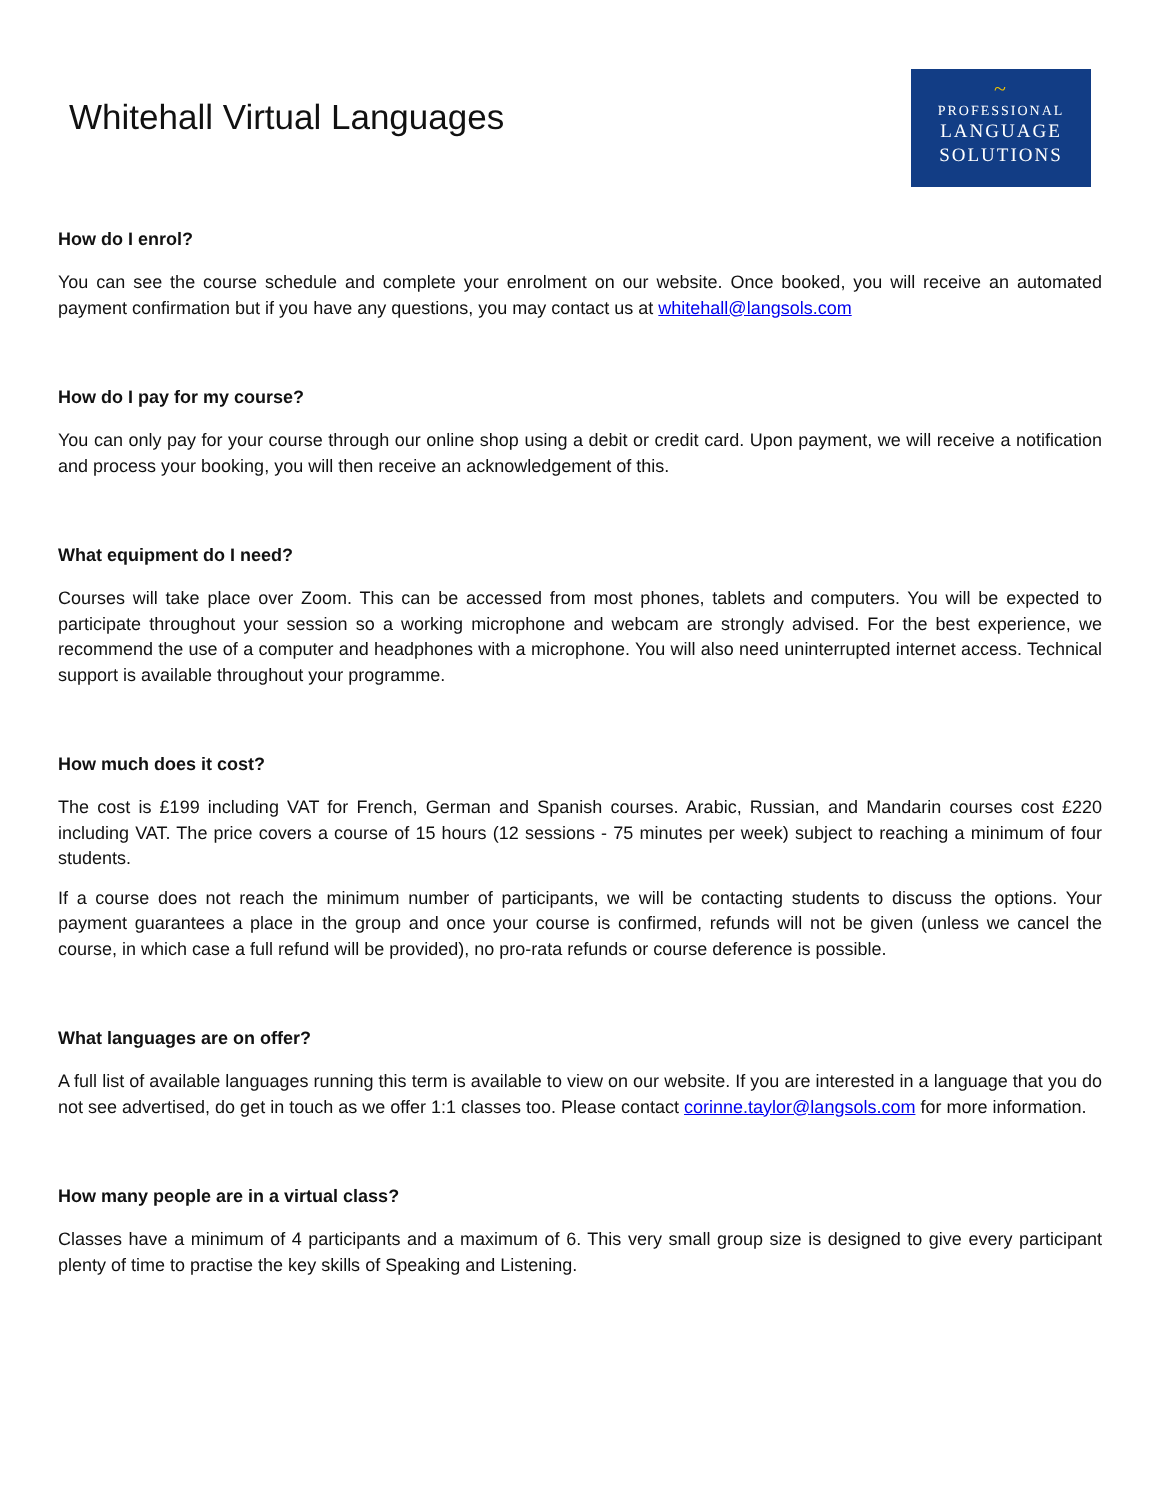Whitehall Virtual Languages
~
PROFESSIONAL
LANGUAGE
SOLUTIONS
How do I enrol?
You can see the course schedule and complete your enrolment on our website. Once booked, you will receive an automated payment confirmation but if you have any questions, you may contact us at whitehall@langsols.com
How do I pay for my course?
You can only pay for your course through our online shop using a debit or credit card. Upon payment, we will receive a notification and process your booking, you will then receive an acknowledgement of this.
What equipment do I need?
Courses will take place over Zoom. This can be accessed from most phones, tablets and computers. You will be expected to participate throughout your session so a working microphone and webcam are strongly advised. For the best experience, we recommend the use of a computer and headphones with a microphone. You will also need uninterrupted internet access. Technical support is available throughout your programme.
How much does it cost?
The cost is £199 including VAT for French, German and Spanish courses. Arabic, Russian, and Mandarin courses cost £220 including VAT. The price covers a course of 15 hours (12 sessions - 75 minutes per week) subject to reaching a minimum of four students.
If a course does not reach the minimum number of participants, we will be contacting students to discuss the options. Your payment guarantees a place in the group and once your course is confirmed, refunds will not be given (unless we cancel the course, in which case a full refund will be provided), no pro-rata refunds or course deference is possible.
What languages are on offer?
A full list of available languages running this term is available to view on our website. If you are interested in a language that you do not see advertised, do get in touch as we offer 1:1 classes too. Please contact corinne.taylor@langsols.com for more information.
How many people are in a virtual class?
Classes have a minimum of 4 participants and a maximum of 6. This very small group size is designed to give every participant plenty of time to practise the key skills of Speaking and Listening.